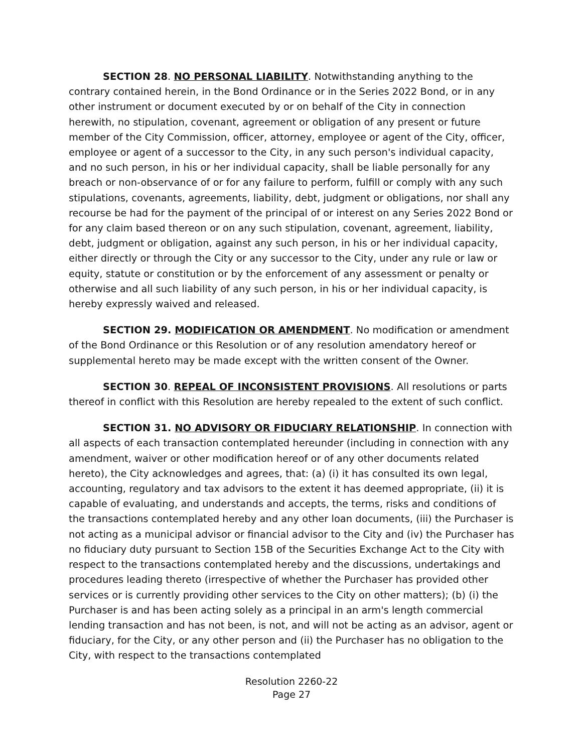SECTION 28. NO PERSONAL LIABILITY. Notwithstanding anything to the contrary contained herein, in the Bond Ordinance or in the Series 2022 Bond, or in any other instrument or document executed by or on behalf of the City in connection herewith, no stipulation, covenant, agreement or obligation of any present or future member of the City Commission, officer, attorney, employee or agent of the City, officer, employee or agent of a successor to the City, in any such person's individual capacity, and no such person, in his or her individual capacity, shall be liable personally for any breach or non-observance of or for any failure to perform, fulfill or comply with any such stipulations, covenants, agreements, liability, debt, judgment or obligations, nor shall any recourse be had for the payment of the principal of or interest on any Series 2022 Bond or for any claim based thereon or on any such stipulation, covenant, agreement, liability, debt, judgment or obligation, against any such person, in his or her individual capacity, either directly or through the City or any successor to the City, under any rule or law or equity, statute or constitution or by the enforcement of any assessment or penalty or otherwise and all such liability of any such person, in his or her individual capacity, is hereby expressly waived and released.
SECTION 29. MODIFICATION OR AMENDMENT. No modification or amendment of the Bond Ordinance or this Resolution or of any resolution amendatory hereof or supplemental hereto may be made except with the written consent of the Owner.
SECTION 30. REPEAL OF INCONSISTENT PROVISIONS. All resolutions or parts thereof in conflict with this Resolution are hereby repealed to the extent of such conflict.
SECTION 31. NO ADVISORY OR FIDUCIARY RELATIONSHIP. In connection with all aspects of each transaction contemplated hereunder (including in connection with any amendment, waiver or other modification hereof or of any other documents related hereto), the City acknowledges and agrees, that: (a) (i) it has consulted its own legal, accounting, regulatory and tax advisors to the extent it has deemed appropriate, (ii) it is capable of evaluating, and understands and accepts, the terms, risks and conditions of the transactions contemplated hereby and any other loan documents, (iii) the Purchaser is not acting as a municipal advisor or financial advisor to the City and (iv) the Purchaser has no fiduciary duty pursuant to Section 15B of the Securities Exchange Act to the City with respect to the transactions contemplated hereby and the discussions, undertakings and procedures leading thereto (irrespective of whether the Purchaser has provided other services or is currently providing other services to the City on other matters); (b) (i) the Purchaser is and has been acting solely as a principal in an arm's length commercial lending transaction and has not been, is not, and will not be acting as an advisor, agent or fiduciary, for the City, or any other person and (ii) the Purchaser has no obligation to the City, with respect to the transactions contemplated
Resolution 2260-22
Page 27